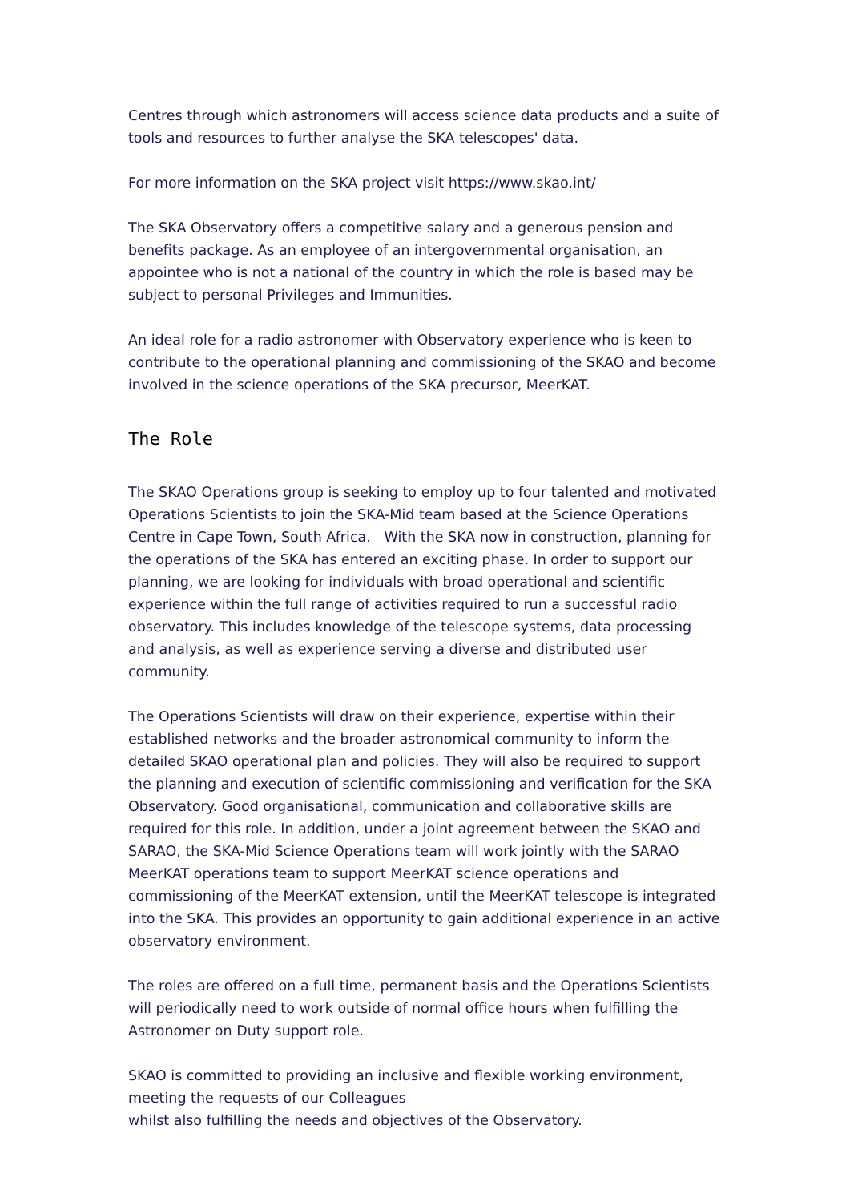Centres through which astronomers will access science data products and a suite of tools and resources to further analyse the SKA telescopes' data.
For more information on the SKA project visit https://www.skao.int/
The SKA Observatory offers a competitive salary and a generous pension and benefits package. As an employee of an intergovernmental organisation, an appointee who is not a national of the country in which the role is based may be subject to personal Privileges and Immunities.
An ideal role for a radio astronomer with Observatory experience who is keen to contribute to the operational planning and commissioning of the SKAO and become involved in the science operations of the SKA precursor, MeerKAT.
The Role
The SKAO Operations group is seeking to employ up to four talented and motivated Operations Scientists to join the SKA-Mid team based at the Science Operations Centre in Cape Town, South Africa. With the SKA now in construction, planning for the operations of the SKA has entered an exciting phase. In order to support our planning, we are looking for individuals with broad operational and scientific experience within the full range of activities required to run a successful radio observatory. This includes knowledge of the telescope systems, data processing and analysis, as well as experience serving a diverse and distributed user community.
The Operations Scientists will draw on their experience, expertise within their established networks and the broader astronomical community to inform the detailed SKAO operational plan and policies. They will also be required to support the planning and execution of scientific commissioning and verification for the SKA Observatory. Good organisational, communication and collaborative skills are required for this role. In addition, under a joint agreement between the SKAO and SARAO, the SKA-Mid Science Operations team will work jointly with the SARAO MeerKAT operations team to support MeerKAT science operations and commissioning of the MeerKAT extension, until the MeerKAT telescope is integrated into the SKA. This provides an opportunity to gain additional experience in an active observatory environment.
The roles are offered on a full time, permanent basis and the Operations Scientists will periodically need to work outside of normal office hours when fulfilling the Astronomer on Duty support role.
SKAO is committed to providing an inclusive and flexible working environment, meeting the requests of our Colleagues
whilst also fulfilling the needs and objectives of the Observatory.